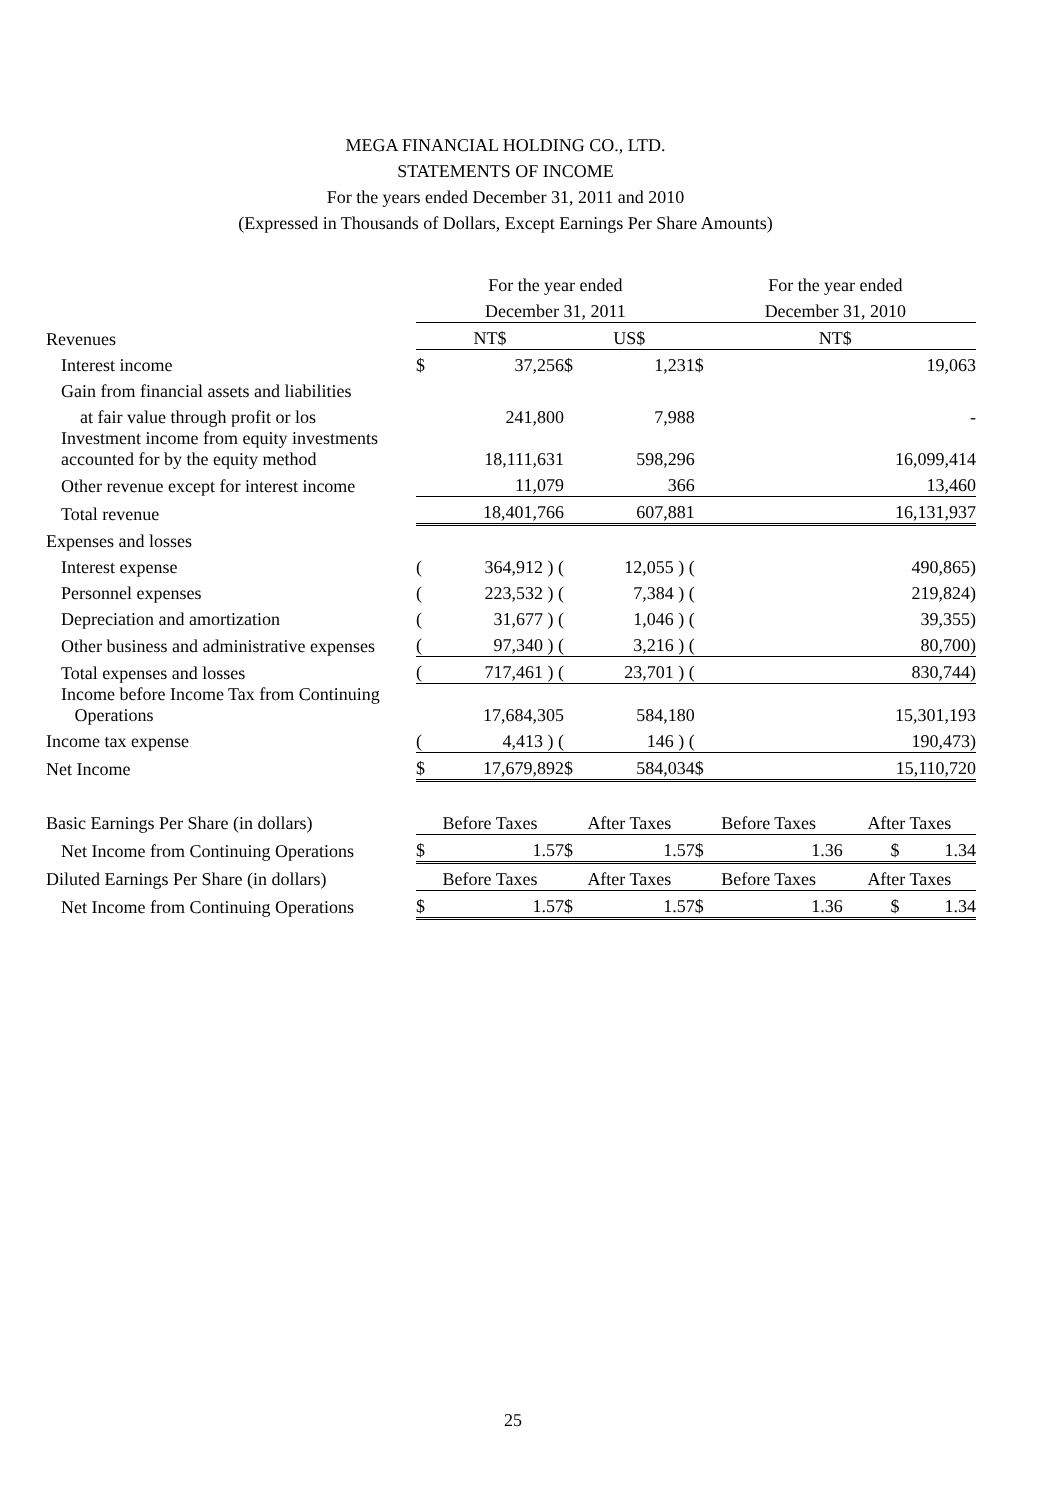MEGA FINANCIAL HOLDING CO., LTD.
STATEMENTS OF INCOME
For the years ended December 31, 2011 and 2010
(Expressed in Thousands of Dollars, Except Earnings Per Share Amounts)
| | For the year ended | | | | | For the year ended | | |
| | December 31, 2011 | | | | | December 31, 2010 | | |
| Revenues | NT$ | | US$ | | | NT$ | | |
| Interest income | $ | 37,256 | $ | 1,231 | | $ | 19,063 | |
| Gain from financial assets and liabilities | | | | | | | | |
| at fair value through profit or los | | 241,800 | | 7,988 | | | - | |
| Investment income from equity investments accounted for by the equity method | | 18,111,631 | | 598,296 | | | 16,099,414 | |
| Other revenue except for interest income | | 11,079 | | 366 | | | 13,460 | |
| Total revenue | | 18,401,766 | | 607,881 | | | 16,131,937 | |
| Expenses and losses | | | | | | | | |
| Interest expense | ( | 364,912 ) ( | | 12,055 ) ( | | | 490,865) | |
| Personnel expenses | ( | 223,532 ) ( | | 7,384 ) ( | | | 219,824) | |
| Depreciation and amortization | ( | 31,677 ) ( | | 1,046 ) ( | | | 39,355) | |
| Other business and administrative expenses | ( | 97,340 ) ( | | 3,216 ) ( | | | 80,700) | |
| Total expenses and losses | ( | 717,461 ) ( | | 23,701 ) ( | | | 830,744) | |
| Income before Income Tax from Continuing Operations | | 17,684,305 | | 584,180 | | | 15,301,193 | |
| Income tax expense | ( | 4,413 ) ( | | 146 ) ( | | | 190,473) | |
| Net Income | $ | 17,679,892 | $ | 584,034 | | $ | 15,110,720 | |
| Basic Earnings Per Share (in dollars) | Before Taxes | | After Taxes | | | Before Taxes | | After Taxes |
| Net Income from Continuing Operations | $ | 1.57 | $ | 1.57 | | $ | 1.36 | $ 1.34 |
| Diluted Earnings Per Share (in dollars) | Before Taxes | | After Taxes | | | Before Taxes | | After Taxes |
| Net Income from Continuing Operations | $ | 1.57 | $ | 1.57 | | $ | 1.36 | $ 1.34 |
25